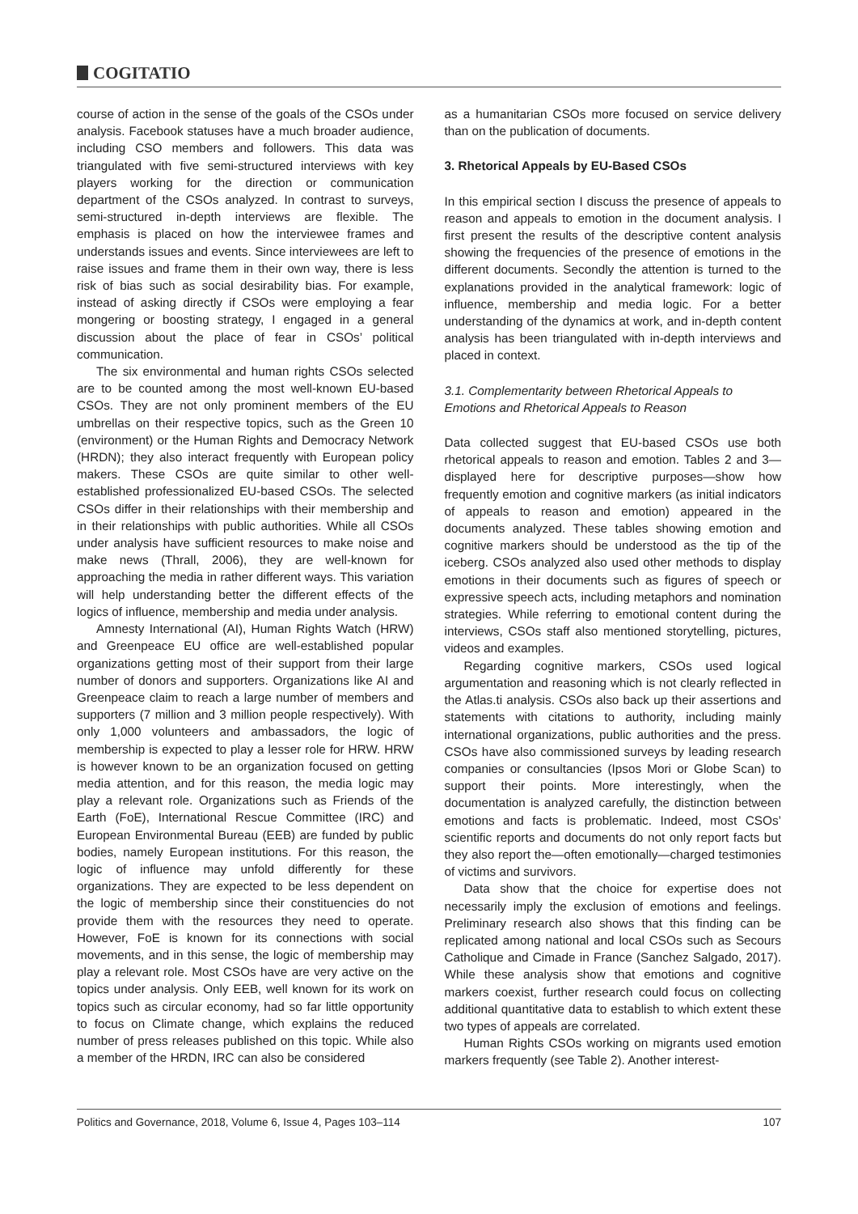COGITATIO
course of action in the sense of the goals of the CSOs under analysis. Facebook statuses have a much broader audience, including CSO members and followers. This data was triangulated with five semi-structured interviews with key players working for the direction or communication department of the CSOs analyzed. In contrast to surveys, semi-structured in-depth interviews are flexible. The emphasis is placed on how the interviewee frames and understands issues and events. Since interviewees are left to raise issues and frame them in their own way, there is less risk of bias such as social desirability bias. For example, instead of asking directly if CSOs were employing a fear mongering or boosting strategy, I engaged in a general discussion about the place of fear in CSOs’ political communication.
The six environmental and human rights CSOs selected are to be counted among the most well-known EU-based CSOs. They are not only prominent members of the EU umbrellas on their respective topics, such as the Green 10 (environment) or the Human Rights and Democracy Network (HRDN); they also interact frequently with European policy makers. These CSOs are quite similar to other well-established professionalized EU-based CSOs. The selected CSOs differ in their relationships with their membership and in their relationships with public authorities. While all CSOs under analysis have sufficient resources to make noise and make news (Thrall, 2006), they are well-known for approaching the media in rather different ways. This variation will help understanding better the different effects of the logics of influence, membership and media under analysis.
Amnesty International (AI), Human Rights Watch (HRW) and Greenpeace EU office are well-established popular organizations getting most of their support from their large number of donors and supporters. Organizations like AI and Greenpeace claim to reach a large number of members and supporters (7 million and 3 million people respectively). With only 1,000 volunteers and ambassadors, the logic of membership is expected to play a lesser role for HRW. HRW is however known to be an organization focused on getting media attention, and for this reason, the media logic may play a relevant role. Organizations such as Friends of the Earth (FoE), International Rescue Committee (IRC) and European Environmental Bureau (EEB) are funded by public bodies, namely European institutions. For this reason, the logic of influence may unfold differently for these organizations. They are expected to be less dependent on the logic of membership since their constituencies do not provide them with the resources they need to operate. However, FoE is known for its connections with social movements, and in this sense, the logic of membership may play a relevant role. Most CSOs have are very active on the topics under analysis. Only EEB, well known for its work on topics such as circular economy, had so far little opportunity to focus on Climate change, which explains the reduced number of press releases published on this topic. While also a member of the HRDN, IRC can also be considered
as a humanitarian CSOs more focused on service delivery than on the publication of documents.
3. Rhetorical Appeals by EU-Based CSOs
In this empirical section I discuss the presence of appeals to reason and appeals to emotion in the document analysis. I first present the results of the descriptive content analysis showing the frequencies of the presence of emotions in the different documents. Secondly the attention is turned to the explanations provided in the analytical framework: logic of influence, membership and media logic. For a better understanding of the dynamics at work, and in-depth content analysis has been triangulated with in-depth interviews and placed in context.
3.1. Complementarity between Rhetorical Appeals to Emotions and Rhetorical Appeals to Reason
Data collected suggest that EU-based CSOs use both rhetorical appeals to reason and emotion. Tables 2 and 3—displayed here for descriptive purposes—show how frequently emotion and cognitive markers (as initial indicators of appeals to reason and emotion) appeared in the documents analyzed. These tables showing emotion and cognitive markers should be understood as the tip of the iceberg. CSOs analyzed also used other methods to display emotions in their documents such as figures of speech or expressive speech acts, including metaphors and nomination strategies. While referring to emotional content during the interviews, CSOs staff also mentioned storytelling, pictures, videos and examples.
Regarding cognitive markers, CSOs used logical argumentation and reasoning which is not clearly reflected in the Atlas.ti analysis. CSOs also back up their assertions and statements with citations to authority, including mainly international organizations, public authorities and the press. CSOs have also commissioned surveys by leading research companies or consultancies (Ipsos Mori or Globe Scan) to support their points. More interestingly, when the documentation is analyzed carefully, the distinction between emotions and facts is problematic. Indeed, most CSOs’ scientific reports and documents do not only report facts but they also report the—often emotionally—charged testimonies of victims and survivors.
Data show that the choice for expertise does not necessarily imply the exclusion of emotions and feelings. Preliminary research also shows that this finding can be replicated among national and local CSOs such as Secours Catholique and Cimade in France (Sanchez Salgado, 2017). While these analysis show that emotions and cognitive markers coexist, further research could focus on collecting additional quantitative data to establish to which extent these two types of appeals are correlated.
Human Rights CSOs working on migrants used emotion markers frequently (see Table 2). Another interest-
Politics and Governance, 2018, Volume 6, Issue 4, Pages 103–114 107